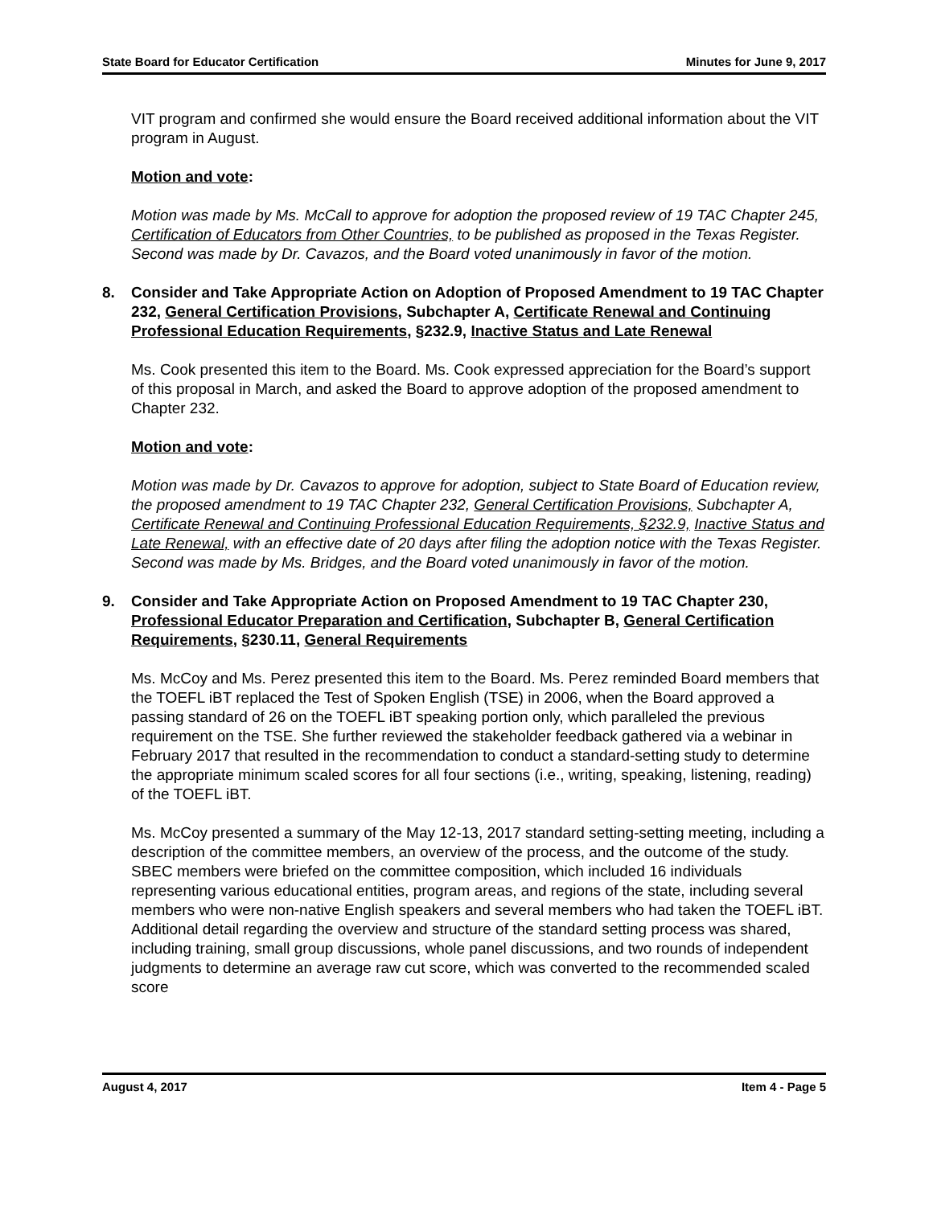State Board for Educator Certification Minutes for June 9, 2017
VIT program and confirmed she would ensure the Board received additional information about the VIT program in August.
Motion and vote:
Motion was made by Ms. McCall to approve for adoption the proposed review of 19 TAC Chapter 245, Certification of Educators from Other Countries, to be published as proposed in the Texas Register. Second was made by Dr. Cavazos, and the Board voted unanimously in favor of the motion.
8. Consider and Take Appropriate Action on Adoption of Proposed Amendment to 19 TAC Chapter 232, General Certification Provisions, Subchapter A, Certificate Renewal and Continuing Professional Education Requirements, §232.9, Inactive Status and Late Renewal
Ms. Cook presented this item to the Board. Ms. Cook expressed appreciation for the Board’s support of this proposal in March, and asked the Board to approve adoption of the proposed amendment to Chapter 232.
Motion and vote:
Motion was made by Dr. Cavazos to approve for adoption, subject to State Board of Education review, the proposed amendment to 19 TAC Chapter 232, General Certification Provisions, Subchapter A, Certificate Renewal and Continuing Professional Education Requirements, §232.9, Inactive Status and Late Renewal, with an effective date of 20 days after filing the adoption notice with the Texas Register. Second was made by Ms. Bridges, and the Board voted unanimously in favor of the motion.
9. Consider and Take Appropriate Action on Proposed Amendment to 19 TAC Chapter 230, Professional Educator Preparation and Certification, Subchapter B, General Certification Requirements, §230.11, General Requirements
Ms. McCoy and Ms. Perez presented this item to the Board. Ms. Perez reminded Board members that the TOEFL iBT replaced the Test of Spoken English (TSE) in 2006, when the Board approved a passing standard of 26 on the TOEFL iBT speaking portion only, which paralleled the previous requirement on the TSE. She further reviewed the stakeholder feedback gathered via a webinar in February 2017 that resulted in the recommendation to conduct a standard-setting study to determine the appropriate minimum scaled scores for all four sections (i.e., writing, speaking, listening, reading) of the TOEFL iBT.
Ms. McCoy presented a summary of the May 12-13, 2017 standard setting-setting meeting, including a description of the committee members, an overview of the process, and the outcome of the study. SBEC members were briefed on the committee composition, which included 16 individuals representing various educational entities, program areas, and regions of the state, including several members who were non-native English speakers and several members who had taken the TOEFL iBT. Additional detail regarding the overview and structure of the standard setting process was shared, including training, small group discussions, whole panel discussions, and two rounds of independent judgments to determine an average raw cut score, which was converted to the recommended scaled score
August 4, 2017 Item 4 - Page 5